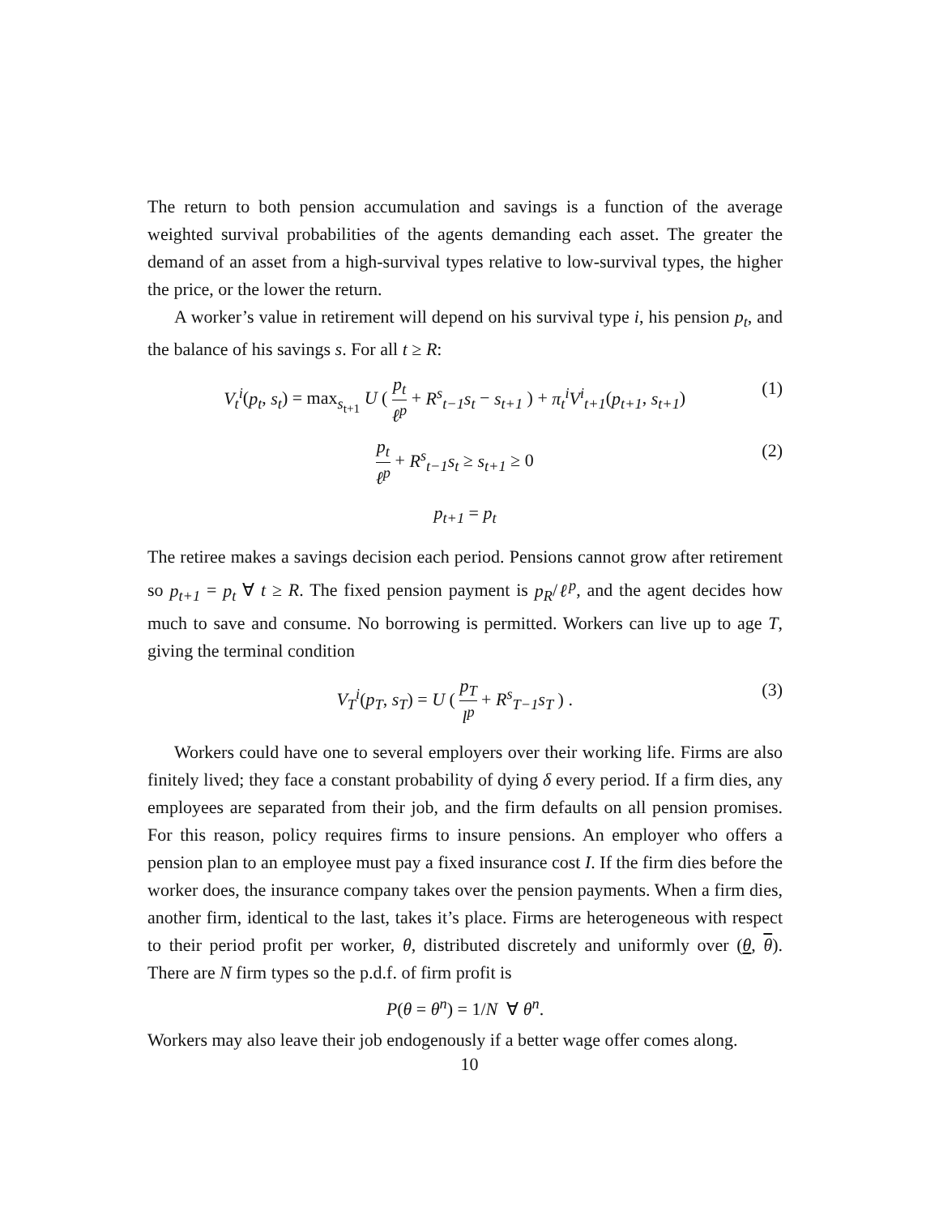The return to both pension accumulation and savings is a function of the average weighted survival probabilities of the agents demanding each asset. The greater the demand of an asset from a high-survival types relative to low-survival types, the higher the price, or the lower the return.
A worker’s value in retirement will depend on his survival type i, his pension p<sub>t</sub>, and the balance of his savings s. For all t ≥ R:
V<sub>t</sub><sup>i</sup>(p<sub>t</sub>, s<sub>t</sub>) = max<sub>s<sub>t+1</sub></sub> U ( p<sub>t</sub> ℓ<sup>p</sup> + R<sup>s</sup><sub>t−1</sub>s<sub>t</sub> − s<sub>t+1</sub> ) + π<sub>t</sub><sup>i</sup>V<sup>i</sup><sub>t+1</sub>(p<sub>t+1</sub>, s<sub>t+1</sub>)
(1)
p<sub>t</sub> ℓ<sup>p</sup> + R<sup>s</sup><sub>t−1</sub>s<sub>t</sub> ≥ s<sub>t+1</sub> ≥ 0 (2)
p<sub>t+1</sub> = p<sub>t</sub>
The retiree makes a savings decision each period. Pensions cannot grow after retirement so p<sub>t+1</sub> = p<sub>t</sub> ∀ t ≥ R. The fixed pension payment is p<sub>R</sub>/ℓ<sup>p</sup>, and the agent decides how much to save and consume. No borrowing is permitted. Workers can live up to age T, giving the terminal condition
V<sub>T</sub><sup>i</sup>(p<sub>T</sub>, s<sub>T</sub>) = U ( p<sub>T</sub> l<sup>p</sup> + R<sup>s</sup><sub>T−1</sub>s<sub>T</sub> ) .
(3)
Workers could have one to several employers over their working life. Firms are also finitely lived; they face a constant probability of dying δ every period. If a firm dies, any employees are separated from their job, and the firm defaults on all pension promises. For this reason, policy requires firms to insure pensions. An employer who offers a pension plan to an employee must pay a fixed insurance cost I. If the firm dies before the worker does, the insurance company takes over the pension payments. When a firm dies, another firm, identical to the last, takes it’s place. Firms are heterogeneous with respect to their period profit per worker, θ, distributed discretely and uniformly over (θ, θ). There are N firm types so the p.d.f. of firm profit is
P(θ = θ<sup>n</sup>) = 1/N ∀ θ<sup>n</sup>.
Workers may also leave their job endogenously if a better wage offer comes along.
10